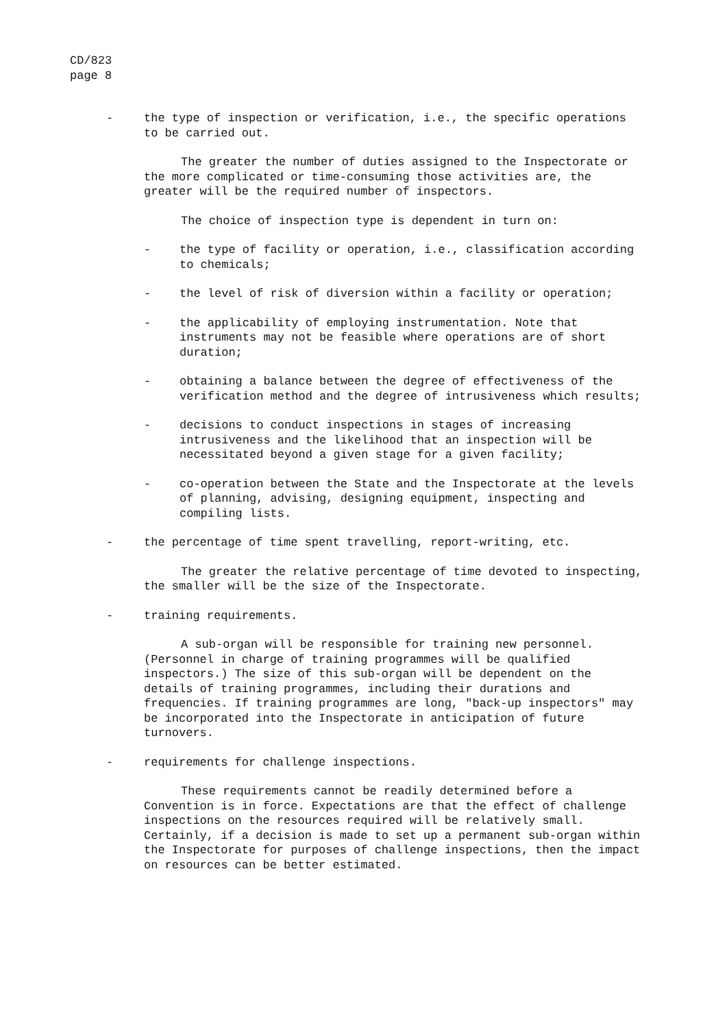CD/823
page 8
- the type of inspection or verification, i.e., the specific operations to be carried out.
The greater the number of duties assigned to the Inspectorate or the more complicated or time-consuming those activities are, the greater will be the required number of inspectors.
The choice of inspection type is dependent in turn on:
- the type of facility or operation, i.e., classification according to chemicals;
- the level of risk of diversion within a facility or operation;
- the applicability of employing instrumentation. Note that instruments may not be feasible where operations are of short duration;
- obtaining a balance between the degree of effectiveness of the verification method and the degree of intrusiveness which results;
- decisions to conduct inspections in stages of increasing intrusiveness and the likelihood that an inspection will be necessitated beyond a given stage for a given facility;
- co-operation between the State and the Inspectorate at the levels of planning, advising, designing equipment, inspecting and compiling lists.
- the percentage of time spent travelling, report-writing, etc.
The greater the relative percentage of time devoted to inspecting, the smaller will be the size of the Inspectorate.
- training requirements.
A sub-organ will be responsible for training new personnel. (Personnel in charge of training programmes will be qualified inspectors.) The size of this sub-organ will be dependent on the details of training programmes, including their durations and frequencies. If training programmes are long, "back-up inspectors" may be incorporated into the Inspectorate in anticipation of future turnovers.
- requirements for challenge inspections.
These requirements cannot be readily determined before a Convention is in force. Expectations are that the effect of challenge inspections on the resources required will be relatively small. Certainly, if a decision is made to set up a permanent sub-organ within the Inspectorate for purposes of challenge inspections, then the impact on resources can be better estimated.